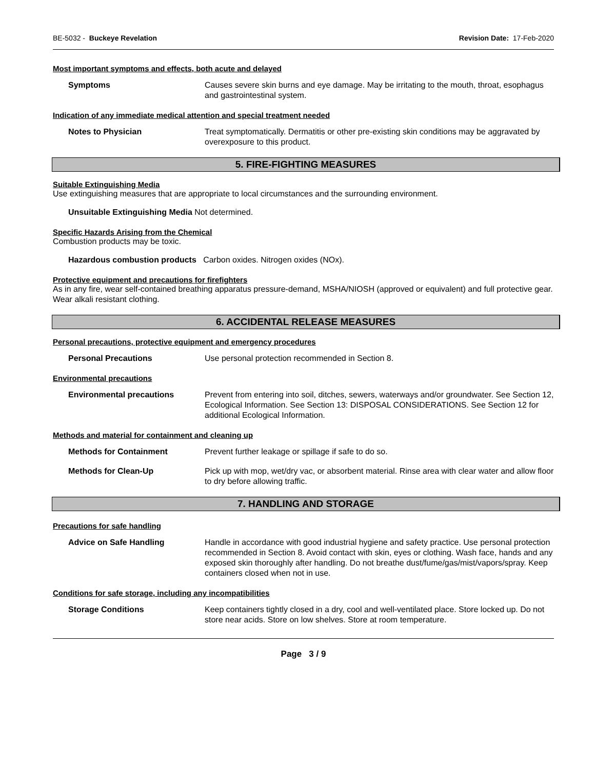BE-5032 - Buckeye Revelation Revision Date: 17-Feb-2020
Most important symptoms and effects, both acute and delayed
Symptoms Causes severe skin burns and eye damage. May be irritating to the mouth, throat, esophagus and gastrointestinal system.
Indication of any immediate medical attention and special treatment needed
Notes to Physician Treat symptomatically. Dermatitis or other pre-existing skin conditions may be aggravated by overexposure to this product.
5. FIRE-FIGHTING MEASURES
Suitable Extinguishing Media
Use extinguishing measures that are appropriate to local circumstances and the surrounding environment.
Unsuitable Extinguishing Media Not determined.
Specific Hazards Arising from the Chemical
Combustion products may be toxic.
Hazardous combustion products Carbon oxides. Nitrogen oxides (NOx).
Protective equipment and precautions for firefighters
As in any fire, wear self-contained breathing apparatus pressure-demand, MSHA/NIOSH (approved or equivalent) and full protective gear. Wear alkali resistant clothing.
6. ACCIDENTAL RELEASE MEASURES
Personal precautions, protective equipment and emergency procedures
Personal Precautions Use personal protection recommended in Section 8.
Environmental precautions
Environmental precautions Prevent from entering into soil, ditches, sewers, waterways and/or groundwater. See Section 12, Ecological Information. See Section 13: DISPOSAL CONSIDERATIONS. See Section 12 for additional Ecological Information.
Methods and material for containment and cleaning up
Methods for Containment Prevent further leakage or spillage if safe to do so.
Methods for Clean-Up Pick up with mop, wet/dry vac, or absorbent material. Rinse area with clear water and allow floor to dry before allowing traffic.
7. HANDLING AND STORAGE
Precautions for safe handling
Advice on Safe Handling Handle in accordance with good industrial hygiene and safety practice. Use personal protection recommended in Section 8. Avoid contact with skin, eyes or clothing. Wash face, hands and any exposed skin thoroughly after handling. Do not breathe dust/fume/gas/mist/vapors/spray. Keep containers closed when not in use.
Conditions for safe storage, including any incompatibilities
Storage Conditions Keep containers tightly closed in a dry, cool and well-ventilated place. Store locked up. Do not store near acids. Store on low shelves. Store at room temperature.
Page 3 / 9